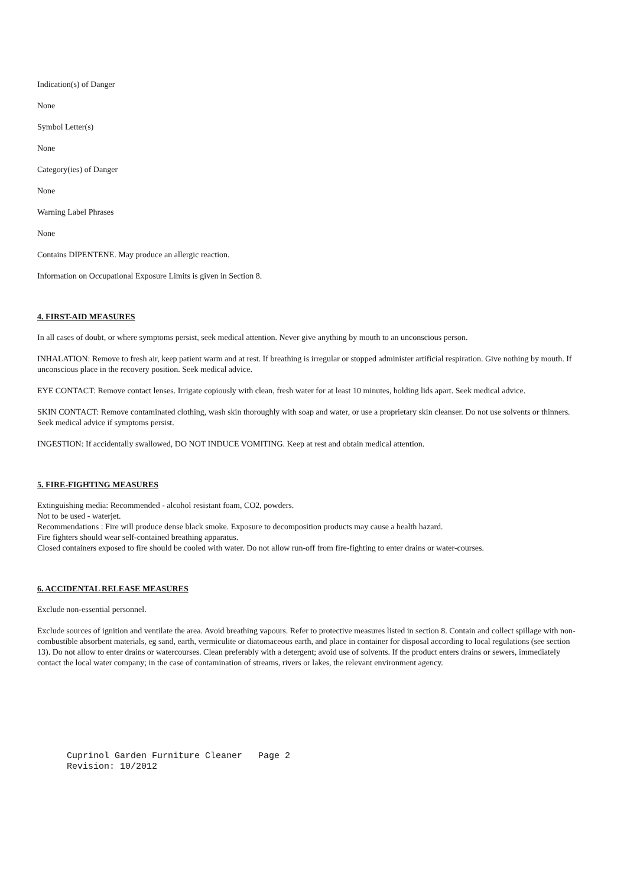Indication(s) of Danger
None
Symbol Letter(s)
None
Category(ies) of Danger
None
Warning Label Phrases
None
Contains DIPENTENE. May produce an allergic reaction.
Information on Occupational Exposure Limits is given in Section 8.
4. FIRST-AID MEASURES
In all cases of doubt, or where symptoms persist, seek medical attention. Never give anything by mouth to an unconscious person.
INHALATION: Remove to fresh air, keep patient warm and at rest. If breathing is irregular or stopped administer artificial respiration. Give nothing by mouth. If unconscious place in the recovery position. Seek medical advice.
EYE CONTACT: Remove contact lenses. Irrigate copiously with clean, fresh water for at least 10 minutes, holding lids apart. Seek medical advice.
SKIN CONTACT: Remove contaminated clothing, wash skin thoroughly with soap and water, or use a proprietary skin cleanser. Do not use solvents or thinners. Seek medical advice if symptoms persist.
INGESTION: If accidentally swallowed, DO NOT INDUCE VOMITING. Keep at rest and obtain medical attention.
5. FIRE-FIGHTING MEASURES
Extinguishing media: Recommended - alcohol resistant foam, CO2, powders.
Not to be used - waterjet.
Recommendations : Fire will produce dense black smoke. Exposure to decomposition products may cause a health hazard.
Fire fighters should wear self-contained breathing apparatus.
Closed containers exposed to fire should be cooled with water. Do not allow run-off from fire-fighting to enter drains or water-courses.
6. ACCIDENTAL RELEASE MEASURES
Exclude non-essential personnel.
Exclude sources of ignition and ventilate the area. Avoid breathing vapours. Refer to protective measures listed in section 8. Contain and collect spillage with non-combustible absorbent materials, eg sand, earth, vermiculite or diatomaceous earth, and place in container for disposal according to local regulations (see section 13). Do not allow to enter drains or watercourses. Clean preferably with a detergent; avoid use of solvents. If the product enters drains or sewers, immediately contact the local water company; in the case of contamination of streams, rivers or lakes, the relevant environment agency.
Cuprinol Garden Furniture Cleaner Page 2 Revision: 10/2012